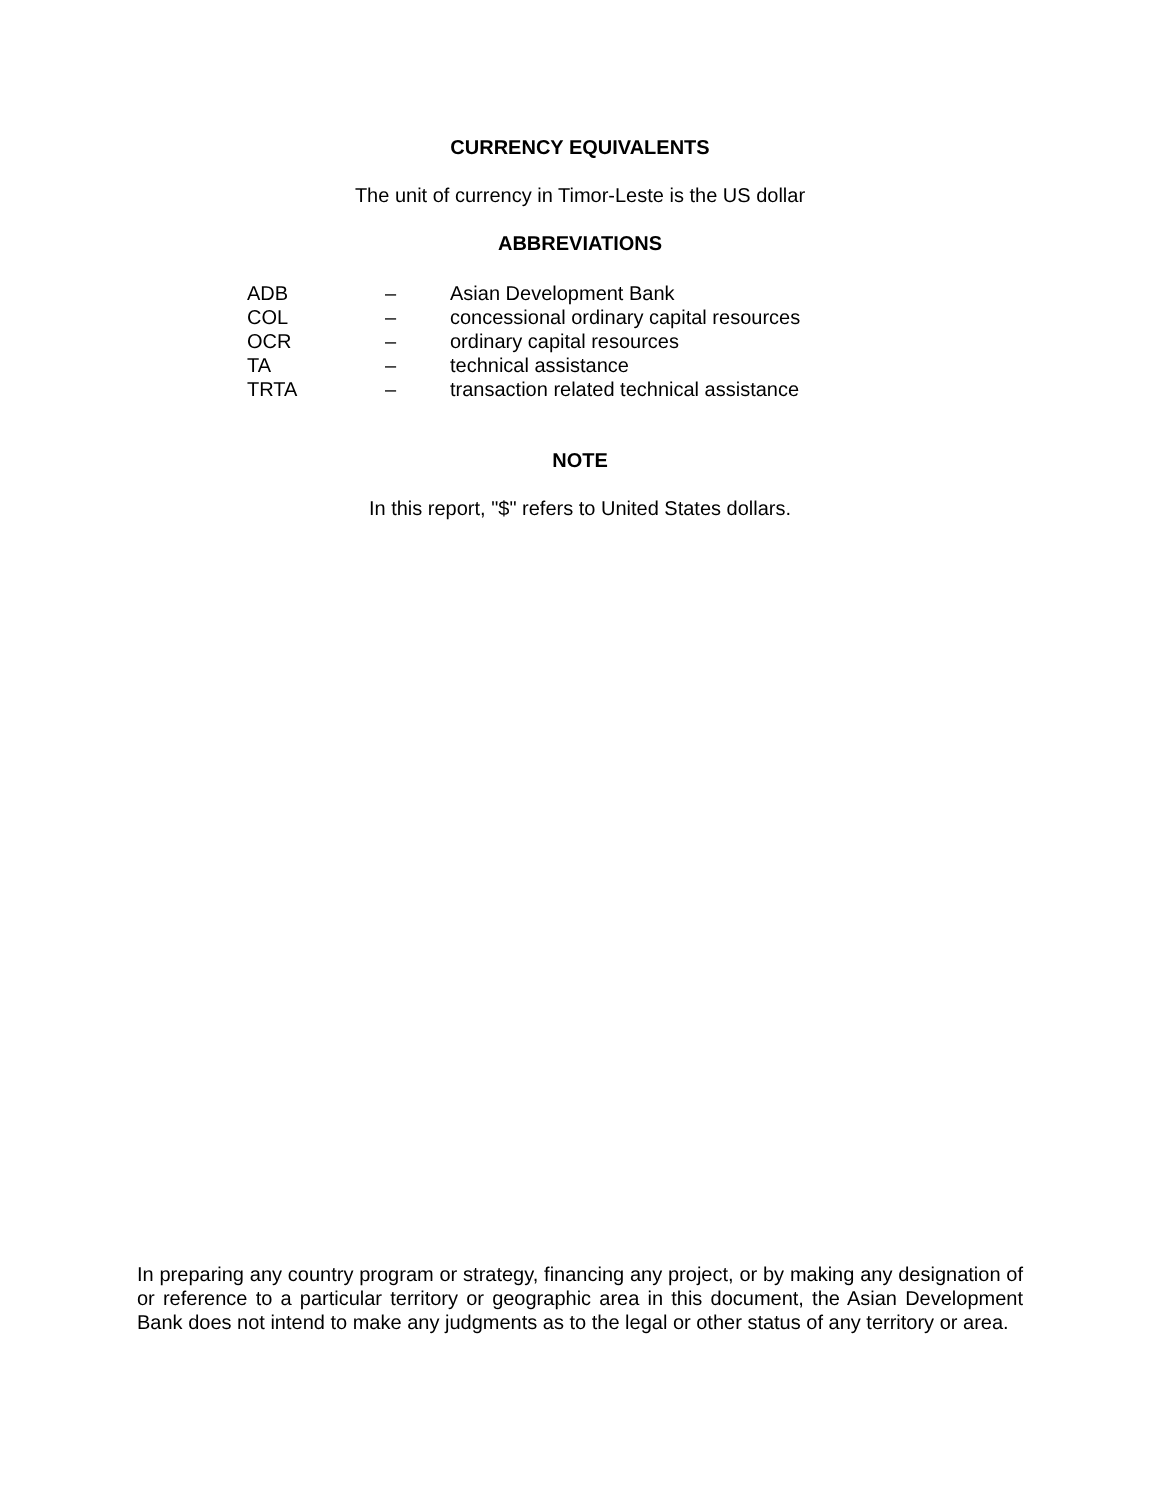CURRENCY EQUIVALENTS
The unit of currency in Timor-Leste is the US dollar
ABBREVIATIONS
| ADB | – | Asian Development Bank |
| COL | – | concessional ordinary capital resources |
| OCR | – | ordinary capital resources |
| TA | – | technical assistance |
| TRTA | – | transaction related technical assistance |
NOTE
In this report, "$" refers to United States dollars.
In preparing any country program or strategy, financing any project, or by making any designation of or reference to a particular territory or geographic area in this document, the Asian Development Bank does not intend to make any judgments as to the legal or other status of any territory or area.